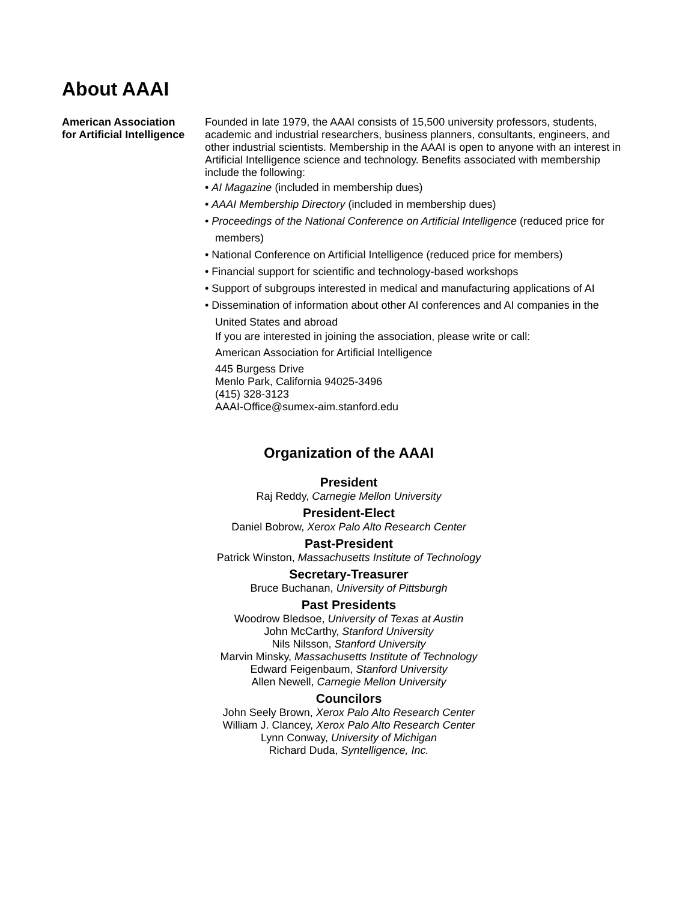About AAAI
American Association
for Artificial Intelligence
Founded in late 1979, the AAAI consists of 15,500 university professors, students, academic and industrial researchers, business planners, consultants, engineers, and other industrial scientists. Membership in the AAAI is open to anyone with an interest in Artificial Intelligence science and technology. Benefits associated with membership include the following:
• AI Magazine (included in membership dues)
• AAAI Membership Directory (included in membership dues)
• Proceedings of the National Conference on Artificial Intelligence (reduced price for members)
• National Conference on Artificial Intelligence (reduced price for members)
• Financial support for scientific and technology-based workshops
• Support of subgroups interested in medical and manufacturing applications of AI
• Dissemination of information about other AI conferences and AI companies in the United States and abroad
If you are interested in joining the association, please write or call:
American Association for Artificial Intelligence
445 Burgess Drive
Menlo Park, California 94025-3496
(415) 328-3123
AAAI-Office@sumex-aim.stanford.edu
Organization of the AAAI
President
Raj Reddy, Carnegie Mellon University
President-Elect
Daniel Bobrow, Xerox Palo Alto Research Center
Past-President
Patrick Winston, Massachusetts Institute of Technology
Secretary-Treasurer
Bruce Buchanan, University of Pittsburgh
Past Presidents
Woodrow Bledsoe, University of Texas at Austin
John McCarthy, Stanford University
Nils Nilsson, Stanford University
Marvin Minsky, Massachusetts Institute of Technology
Edward Feigenbaum, Stanford University
Allen Newell, Carnegie Mellon University
Councilors
John Seely Brown, Xerox Palo Alto Research Center
William J. Clancey, Xerox Palo Alto Research Center
Lynn Conway, University of Michigan
Richard Duda, Syntelligence, Inc.